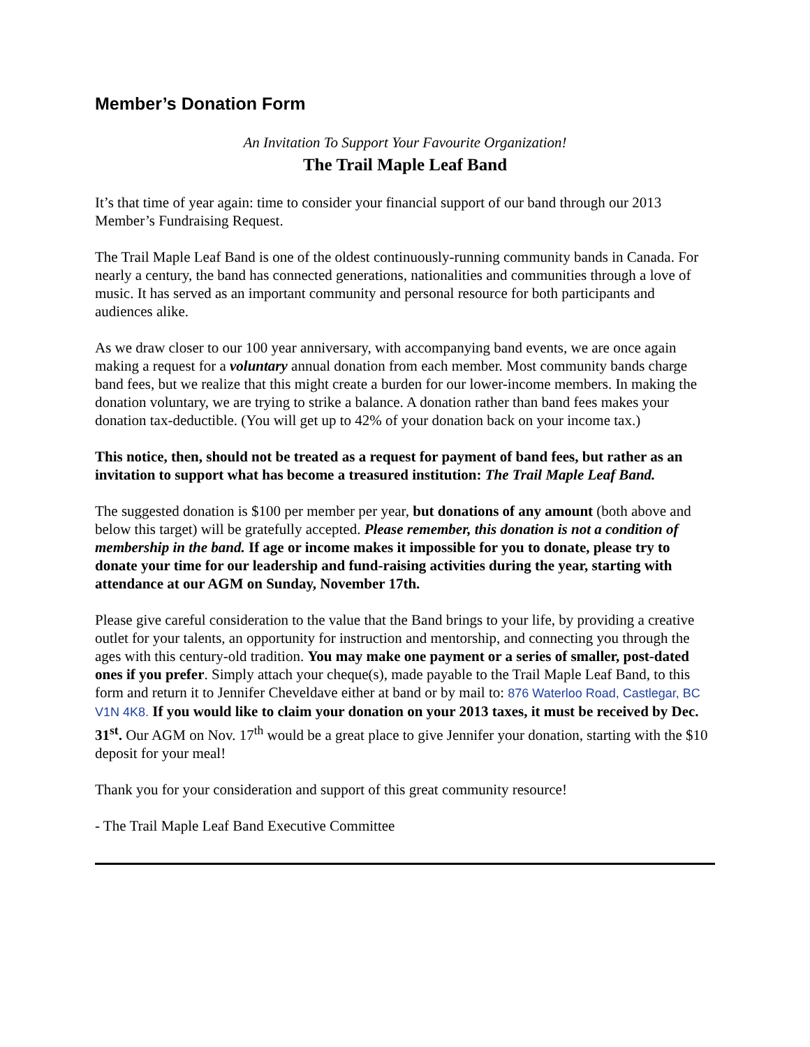Member’s Donation Form
An Invitation To Support Your Favourite Organization!
The Trail Maple Leaf Band
It’s that time of year again: time to consider your financial support of our band through our 2013 Member’s Fundraising Request.
The Trail Maple Leaf Band is one of the oldest continuously-running community bands in Canada. For nearly a century, the band has connected generations, nationalities and communities through a love of music. It has served as an important community and personal resource for both participants and audiences alike.
As we draw closer to our 100 year anniversary, with accompanying band events, we are once again making a request for a voluntary annual donation from each member. Most community bands charge band fees, but we realize that this might create a burden for our lower-income members. In making the donation voluntary, we are trying to strike a balance. A donation rather than band fees makes your donation tax-deductible. (You will get up to 42% of your donation back on your income tax.)
This notice, then, should not be treated as a request for payment of band fees, but rather as an invitation to support what has become a treasured institution: The Trail Maple Leaf Band.
The suggested donation is $100 per member per year, but donations of any amount (both above and below this target) will be gratefully accepted. Please remember, this donation is not a condition of membership in the band. If age or income makes it impossible for you to donate, please try to donate your time for our leadership and fund-raising activities during the year, starting with attendance at our AGM on Sunday, November 17th.
Please give careful consideration to the value that the Band brings to your life, by providing a creative outlet for your talents, an opportunity for instruction and mentorship, and connecting you through the ages with this century-old tradition. You may make one payment or a series of smaller, post-dated ones if you prefer. Simply attach your cheque(s), made payable to the Trail Maple Leaf Band, to this form and return it to Jennifer Cheveldave either at band or by mail to: 876 Waterloo Road, Castlegar, BC V1N 4K8. If you would like to claim your donation on your 2013 taxes, it must be received by Dec. 31<sup>st</sup>. Our AGM on Nov. 17<sup>th</sup> would be a great place to give Jennifer your donation, starting with the $10 deposit for your meal!
Thank you for your consideration and support of this great community resource!
- The Trail Maple Leaf Band Executive Committee